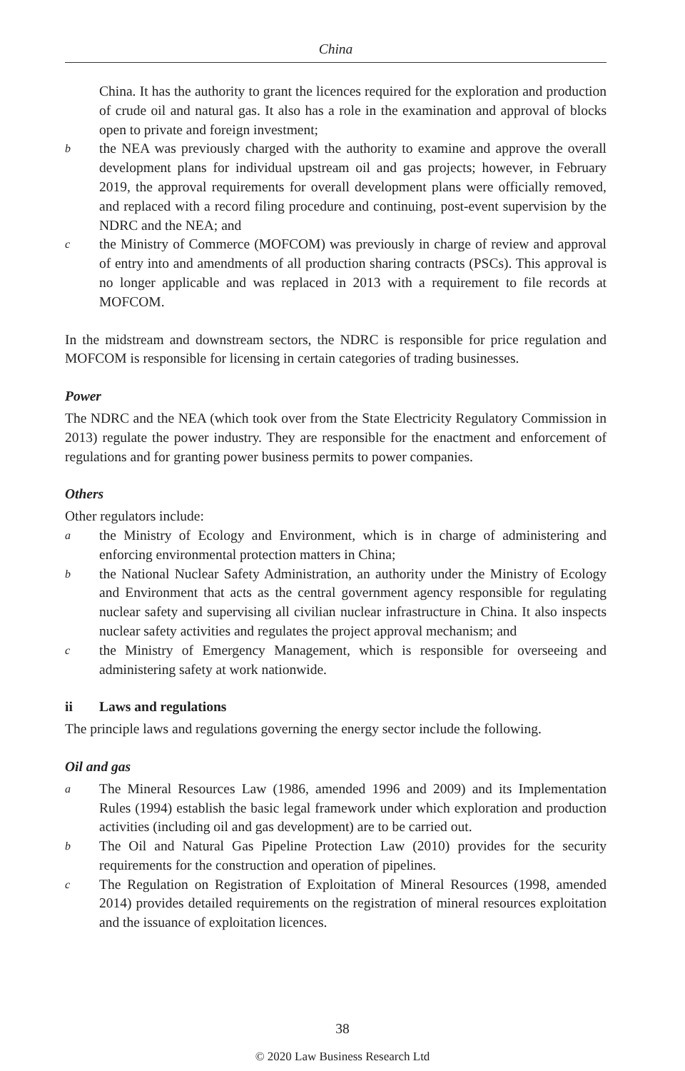China
China. It has the authority to grant the licences required for the exploration and production of crude oil and natural gas. It also has a role in the examination and approval of blocks open to private and foreign investment;
bthe NEA was previously charged with the authority to examine and approve the overall development plans for individual upstream oil and gas projects; however, in February 2019, the approval requirements for overall development plans were officially removed, and replaced with a record filing procedure and continuing, post-event supervision by the NDRC and the NEA; and
cthe Ministry of Commerce (MOFCOM) was previously in charge of review and approval of entry into and amendments of all production sharing contracts (PSCs). This approval is no longer applicable and was replaced in 2013 with a requirement to file records at MOFCOM.
In the midstream and downstream sectors, the NDRC is responsible for price regulation and MOFCOM is responsible for licensing in certain categories of trading businesses.
Power
The NDRC and the NEA (which took over from the State Electricity Regulatory Commission in 2013) regulate the power industry. They are responsible for the enactment and enforcement of regulations and for granting power business permits to power companies.
Others
Other regulators include:
athe Ministry of Ecology and Environment, which is in charge of administering and enforcing environmental protection matters in China;
bthe National Nuclear Safety Administration, an authority under the Ministry of Ecology and Environment that acts as the central government agency responsible for regulating nuclear safety and supervising all civilian nuclear infrastructure in China. It also inspects nuclear safety activities and regulates the project approval mechanism; and
cthe Ministry of Emergency Management, which is responsible for overseeing and administering safety at work nationwide.
ii Laws and regulations
The principle laws and regulations governing the energy sector include the following.
Oil and gas
a The Mineral Resources Law (1986, amended 1996 and 2009) and its Implementation Rules (1994) establish the basic legal framework under which exploration and production activities (including oil and gas development) are to be carried out.
b The Oil and Natural Gas Pipeline Protection Law (2010) provides for the security requirements for the construction and operation of pipelines.
c The Regulation on Registration of Exploitation of Mineral Resources (1998, amended 2014) provides detailed requirements on the registration of mineral resources exploitation and the issuance of exploitation licences.
38
© 2020 Law Business Research Ltd